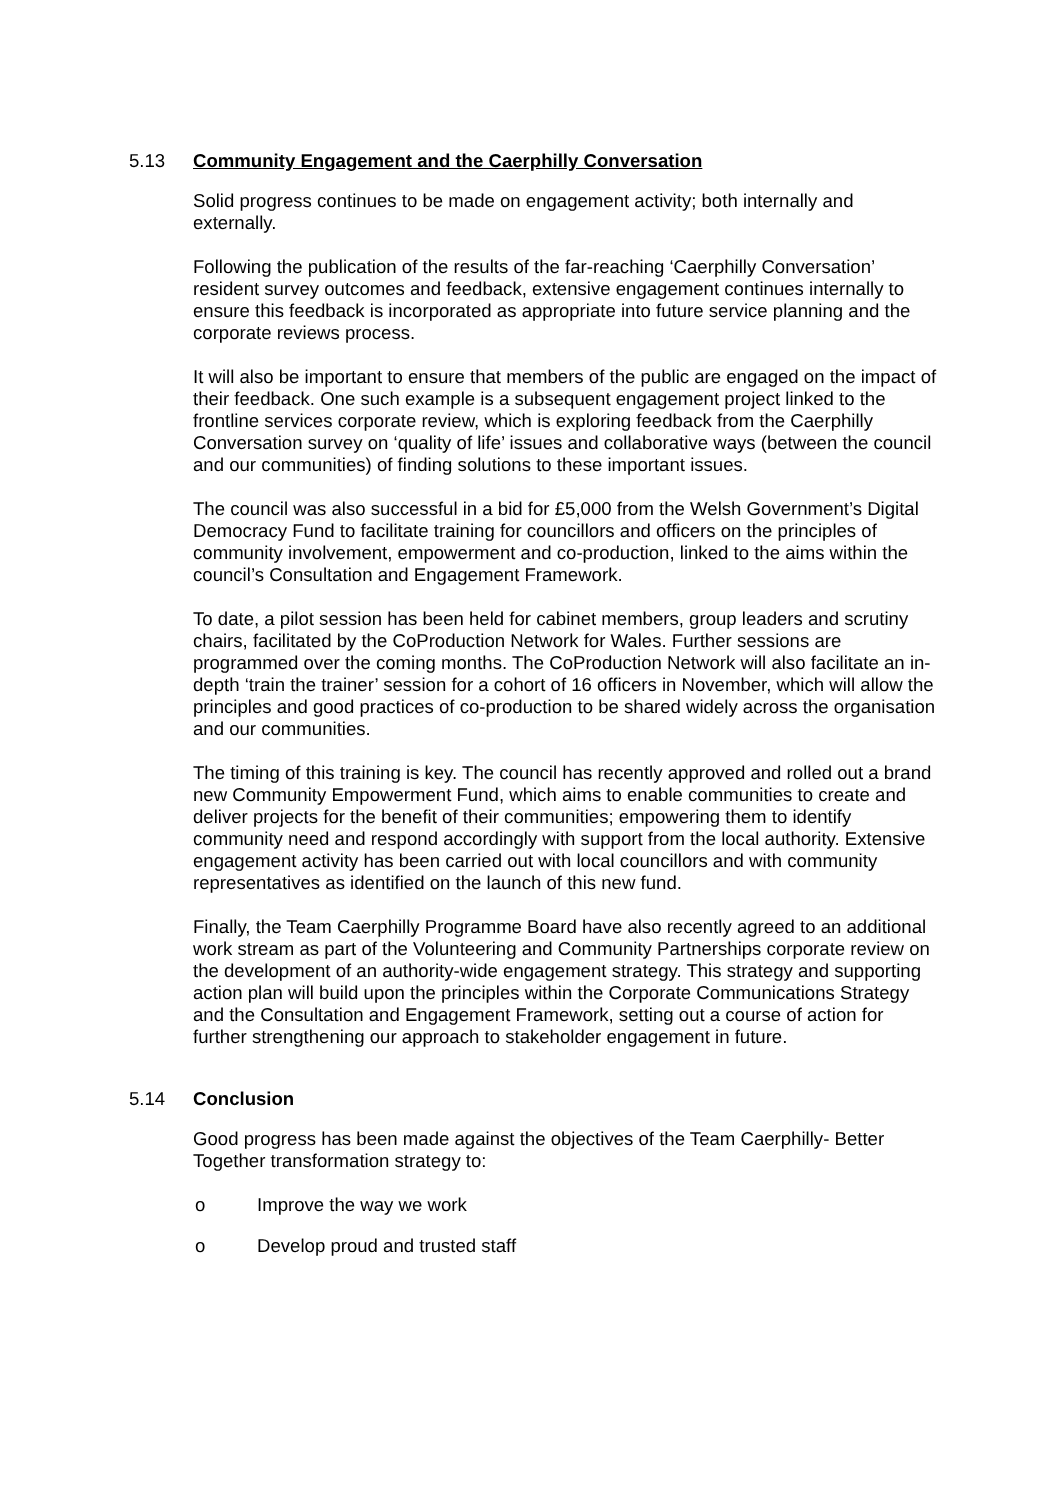5.13 Community Engagement and the Caerphilly Conversation
Solid progress continues to be made on engagement activity; both internally and externally.
Following the publication of the results of the far-reaching ‘Caerphilly Conversation’ resident survey outcomes and feedback, extensive engagement continues internally to ensure this feedback is incorporated as appropriate into future service planning and the corporate reviews process.
It will also be important to ensure that members of the public are engaged on the impact of their feedback. One such example is a subsequent engagement project linked to the frontline services corporate review, which is exploring feedback from the Caerphilly Conversation survey on ‘quality of life’ issues and collaborative ways (between the council and our communities) of finding solutions to these important issues.
The council was also successful in a bid for £5,000 from the Welsh Government’s Digital Democracy Fund to facilitate training for councillors and officers on the principles of community involvement, empowerment and co-production, linked to the aims within the council’s Consultation and Engagement Framework.
To date, a pilot session has been held for cabinet members, group leaders and scrutiny chairs, facilitated by the CoProduction Network for Wales. Further sessions are programmed over the coming months. The CoProduction Network will also facilitate an in-depth ‘train the trainer’ session for a cohort of 16 officers in November, which will allow the principles and good practices of co-production to be shared widely across the organisation and our communities.
The timing of this training is key. The council has recently approved and rolled out a brand new Community Empowerment Fund, which aims to enable communities to create and deliver projects for the benefit of their communities; empowering them to identify community need and respond accordingly with support from the local authority. Extensive engagement activity has been carried out with local councillors and with community representatives as identified on the launch of this new fund.
Finally, the Team Caerphilly Programme Board have also recently agreed to an additional work stream as part of the Volunteering and Community Partnerships corporate review on the development of an authority-wide engagement strategy. This strategy and supporting action plan will build upon the principles within the Corporate Communications Strategy and the Consultation and Engagement Framework, setting out a course of action for further strengthening our approach to stakeholder engagement in future.
5.14 Conclusion
Good progress has been made against the objectives of the Team Caerphilly- Better Together transformation strategy to:
o Improve the way we work
o Develop proud and trusted staff